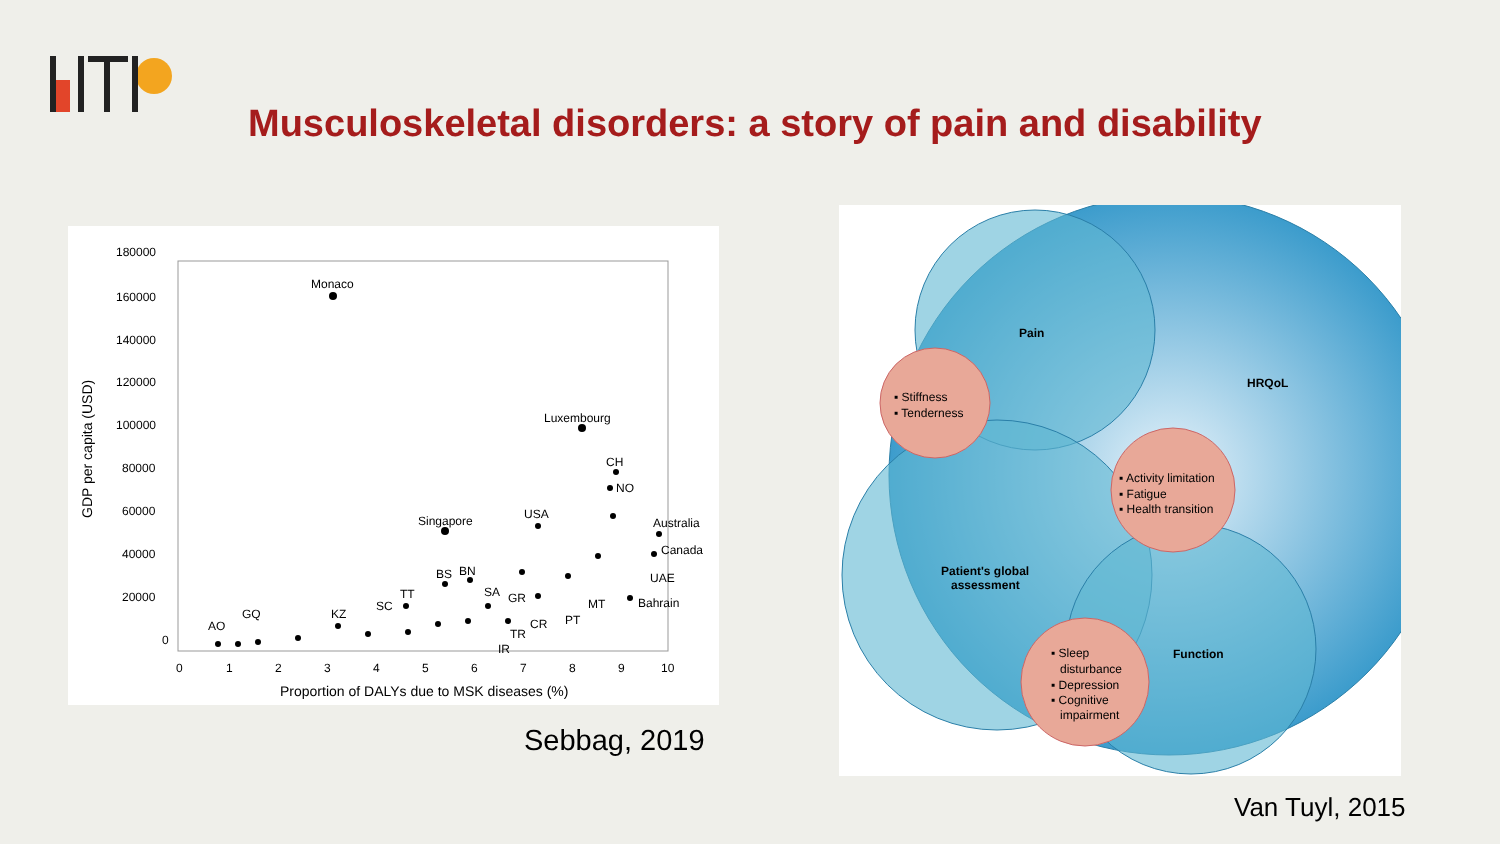Musculoskeletal disorders: a story of pain and disability
180000
160000
140000
120000
100000
80000
60000
40000
20000
0
0
1
2
3
4
5
6
7
8
9
10
Proportion of DALYs due to MSK diseases (%)
GDP per capita (USD)
Monaco
Luxembourg
Singapore
CH
NO
USA
Australia
Canada
UAE
Bahrain
AO
GQ
KZ
SC
TT
BS
BN
SA
GR
CR
TR
IR
PT
MT
Sebbag, 2019
Pain
HRQoL
Patient's global
assessment
Function
▪ Stiffness
▪ Tenderness
▪ Activity limitation
▪ Fatigue
▪ Health transition
▪ Sleep
disturbance
▪ Depression
▪ Cognitive
impairment
Van Tuyl, 2015